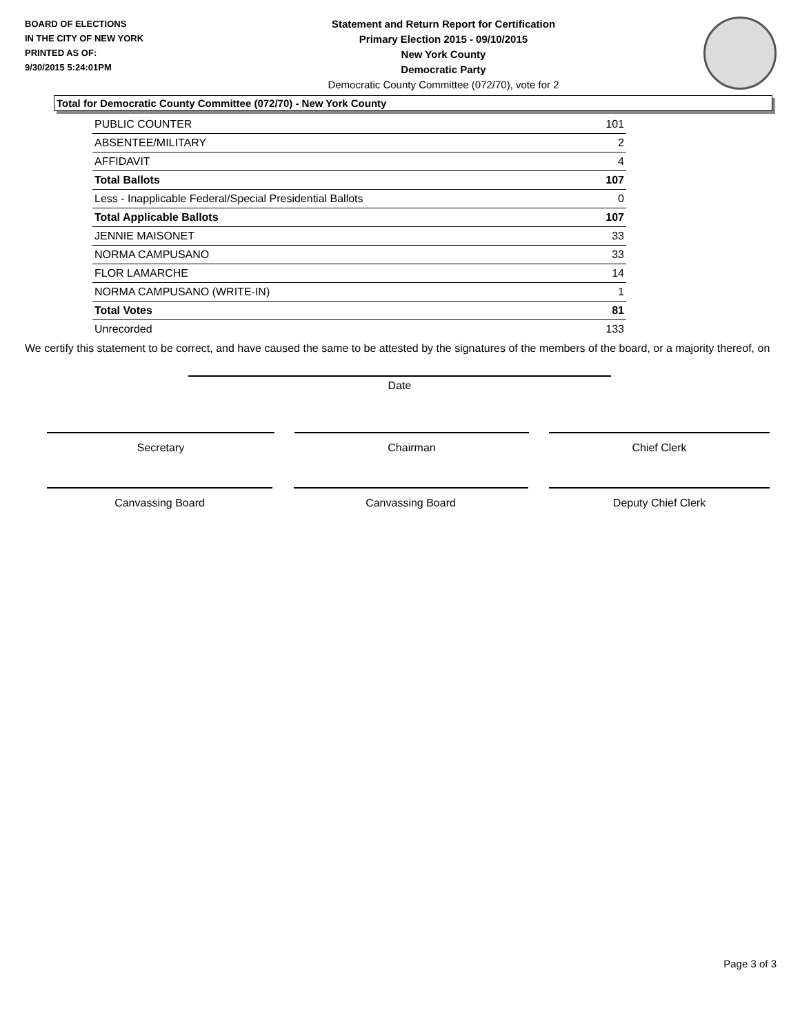BOARD OF ELECTIONS
IN THE CITY OF NEW YORK
PRINTED AS OF:
9/30/2015 5:24:01PM
Statement and Return Report for Certification
Primary Election 2015 - 09/10/2015
New York County
Democratic Party
Democratic County Committee (072/70), vote for 2
Total for Democratic County Committee (072/70) - New York County
| PUBLIC COUNTER | 101 |
| ABSENTEE/MILITARY | 2 |
| AFFIDAVIT | 4 |
| Total Ballots | 107 |
| Less - Inapplicable Federal/Special Presidential Ballots | 0 |
| Total Applicable Ballots | 107 |
| JENNIE MAISONET | 33 |
| NORMA CAMPUSANO | 33 |
| FLOR LAMARCHE | 14 |
| NORMA CAMPUSANO (WRITE-IN) | 1 |
| Total Votes | 81 |
| Unrecorded | 133 |
We certify this statement to be correct, and have caused the same to be attested by the signatures of the members of the board, or a majority thereof, on
Date
Secretary Chairman Chief Clerk
Canvassing Board Canvassing Board Deputy Chief Clerk
Page 3 of 3